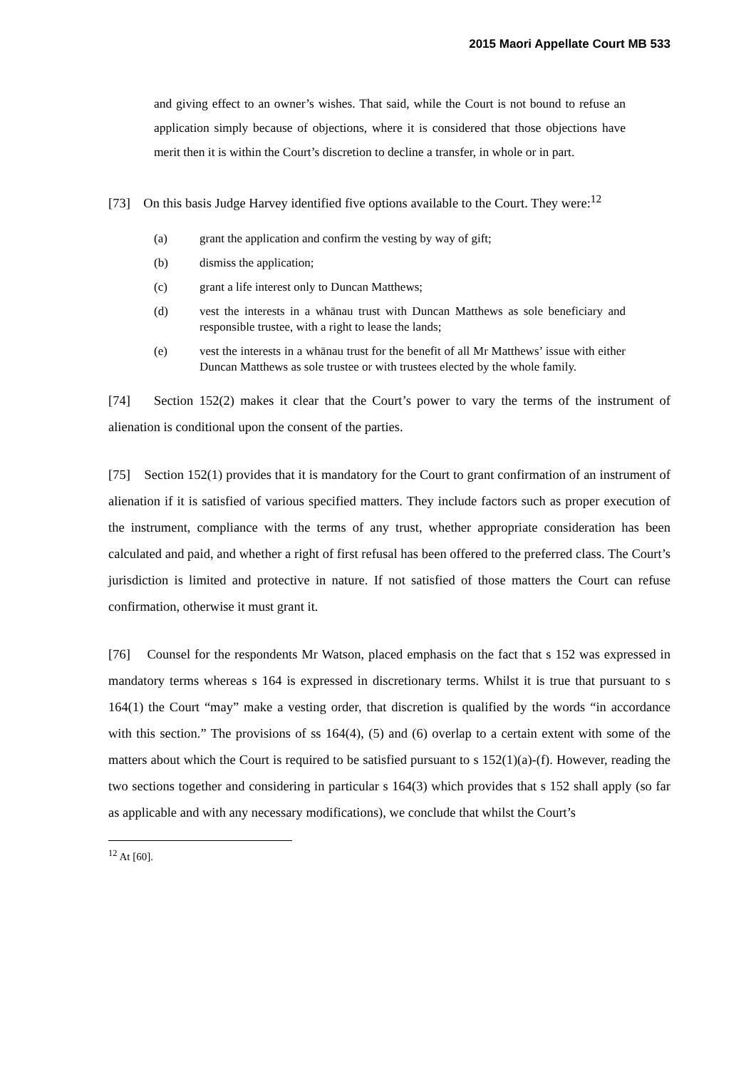2015 Maori Appellate Court MB 533
and giving effect to an owner’s wishes. That said, while the Court is not bound to refuse an application simply because of objections, where it is considered that those objections have merit then it is within the Court’s discretion to decline a transfer, in whole or in part.
[73] On this basis Judge Harvey identified five options available to the Court. They were:<sup>12</sup>
(a) grant the application and confirm the vesting by way of gift;
(b) dismiss the application;
(c) grant a life interest only to Duncan Matthews;
(d) vest the interests in a whānau trust with Duncan Matthews as sole beneficiary and responsible trustee, with a right to lease the lands;
(e) vest the interests in a whānau trust for the benefit of all Mr Matthews’ issue with either Duncan Matthews as sole trustee or with trustees elected by the whole family.
[74] Section 152(2) makes it clear that the Court’s power to vary the terms of the instrument of alienation is conditional upon the consent of the parties.
[75] Section 152(1) provides that it is mandatory for the Court to grant confirmation of an instrument of alienation if it is satisfied of various specified matters. They include factors such as proper execution of the instrument, compliance with the terms of any trust, whether appropriate consideration has been calculated and paid, and whether a right of first refusal has been offered to the preferred class. The Court’s jurisdiction is limited and protective in nature. If not satisfied of those matters the Court can refuse confirmation, otherwise it must grant it.
[76] Counsel for the respondents Mr Watson, placed emphasis on the fact that s 152 was expressed in mandatory terms whereas s 164 is expressed in discretionary terms. Whilst it is true that pursuant to s 164(1) the Court “may” make a vesting order, that discretion is qualified by the words “in accordance with this section.” The provisions of ss 164(4), (5) and (6) overlap to a certain extent with some of the matters about which the Court is required to be satisfied pursuant to s 152(1)(a)-(f). However, reading the two sections together and considering in particular s 164(3) which provides that s 152 shall apply (so far as applicable and with any necessary modifications), we conclude that whilst the Court’s
<sup>12</sup> At [60].